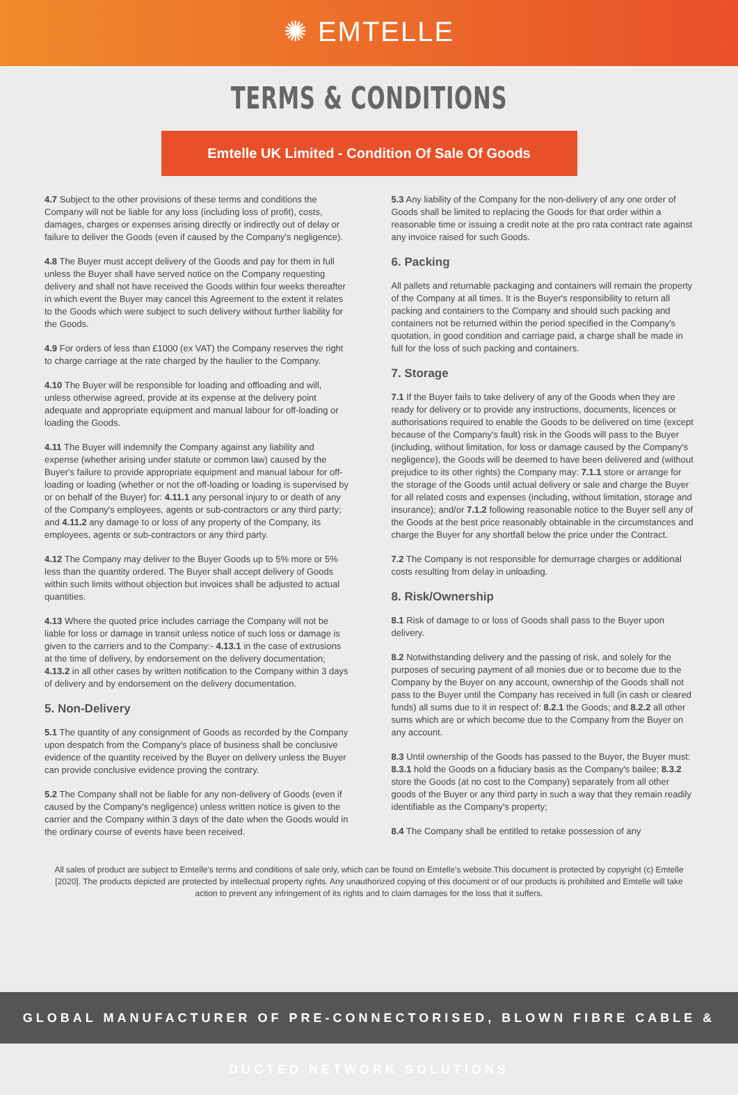✺ EMTELLE
TERMS & CONDITIONS
Emtelle UK Limited - Condition Of Sale Of Goods
4.7 Subject to the other provisions of these terms and conditions the Company will not be liable for any loss (including loss of profit), costs, damages, charges or expenses arising directly or indirectly out of delay or failure to deliver the Goods (even if caused by the Company's negligence).
4.8 The Buyer must accept delivery of the Goods and pay for them in full unless the Buyer shall have served notice on the Company requesting delivery and shall not have received the Goods within four weeks thereafter in which event the Buyer may cancel this Agreement to the extent it relates to the Goods which were subject to such delivery without further liability for the Goods.
4.9 For orders of less than £1000 (ex VAT) the Company reserves the right to charge carriage at the rate charged by the haulier to the Company.
4.10 The Buyer will be responsible for loading and offloading and will, unless otherwise agreed, provide at its expense at the delivery point adequate and appropriate equipment and manual labour for off-loading or loading the Goods.
4.11 The Buyer will indemnify the Company against any liability and expense (whether arising under statute or common law) caused by the Buyer's failure to provide appropriate equipment and manual labour for off-loading or loading (whether or not the off-loading or loading is supervised by or on behalf of the Buyer) for: 4.11.1 any personal injury to or death of any of the Company's employees, agents or sub-contractors or any third party; and 4.11.2 any damage to or loss of any property of the Company, its employees, agents or sub-contractors or any third party.
4.12 The Company may deliver to the Buyer Goods up to 5% more or 5% less than the quantity ordered. The Buyer shall accept delivery of Goods within such limits without objection but invoices shall be adjusted to actual quantities.
4.13 Where the quoted price includes carriage the Company will not be liable for loss or damage in transit unless notice of such loss or damage is given to the carriers and to the Company:- 4.13.1 in the case of extrusions at the time of delivery, by endorsement on the delivery documentation; 4.13.2 in all other cases by written notification to the Company within 3 days of delivery and by endorsement on the delivery documentation.
5. Non-Delivery
5.1 The quantity of any consignment of Goods as recorded by the Company upon despatch from the Company's place of business shall be conclusive evidence of the quantity received by the Buyer on delivery unless the Buyer can provide conclusive evidence proving the contrary.
5.2 The Company shall not be liable for any non-delivery of Goods (even if caused by the Company's negligence) unless written notice is given to the carrier and the Company within 3 days of the date when the Goods would in the ordinary course of events have been received.
5.3 Any liability of the Company for the non-delivery of any one order of Goods shall be limited to replacing the Goods for that order within a reasonable time or issuing a credit note at the pro rata contract rate against any invoice raised for such Goods.
6. Packing
All pallets and returnable packaging and containers will remain the property of the Company at all times. It is the Buyer's responsibility to return all packing and containers to the Company and should such packing and containers not be returned within the period specified in the Company's quotation, in good condition and carriage paid, a charge shall be made in full for the loss of such packing and containers.
7. Storage
7.1 If the Buyer fails to take delivery of any of the Goods when they are ready for delivery or to provide any instructions, documents, licences or authorisations required to enable the Goods to be delivered on time (except because of the Company's fault) risk in the Goods will pass to the Buyer (including, without limitation, for loss or damage caused by the Company's negligence), the Goods will be deemed to have been delivered and (without prejudice to its other rights) the Company may: 7.1.1 store or arrange for the storage of the Goods until actual delivery or sale and charge the Buyer for all related costs and expenses (including, without limitation, storage and insurance); and/or 7.1.2 following reasonable notice to the Buyer sell any of the Goods at the best price reasonably obtainable in the circumstances and charge the Buyer for any shortfall below the price under the Contract.
7.2 The Company is not responsible for demurrage charges or additional costs resulting from delay in unloading.
8. Risk/Ownership
8.1 Risk of damage to or loss of Goods shall pass to the Buyer upon delivery.
8.2 Notwithstanding delivery and the passing of risk, and solely for the purposes of securing payment of all monies due or to become due to the Company by the Buyer on any account, ownership of the Goods shall not pass to the Buyer until the Company has received in full (in cash or cleared funds) all sums due to it in respect of: 8.2.1 the Goods; and 8.2.2 all other sums which are or which become due to the Company from the Buyer on any account.
8.3 Until ownership of the Goods has passed to the Buyer, the Buyer must: 8.3.1 hold the Goods on a fiduciary basis as the Company's bailee; 8.3.2 store the Goods (at no cost to the Company) separately from all other goods of the Buyer or any third party in such a way that they remain readily identifiable as the Company's property;
8.4 The Company shall be entitled to retake possession of any
All sales of product are subject to Emtelle's terms and conditions of sale only, which can be found on Emtelle's website.This document is protected by copyright (c) Emtelle [2020]. The products depicted are protected by intellectual property rights. Any unauthorized copying of this document or of our products is prohibited and Emtelle will take action to prevent any infringement of its rights and to claim damages for the loss that it suffers.
GLOBAL MANUFACTURER OF PRE-CONNECTORISED, BLOWN FIBRE CABLE & DUCTED NETWORK SOLUTIONS